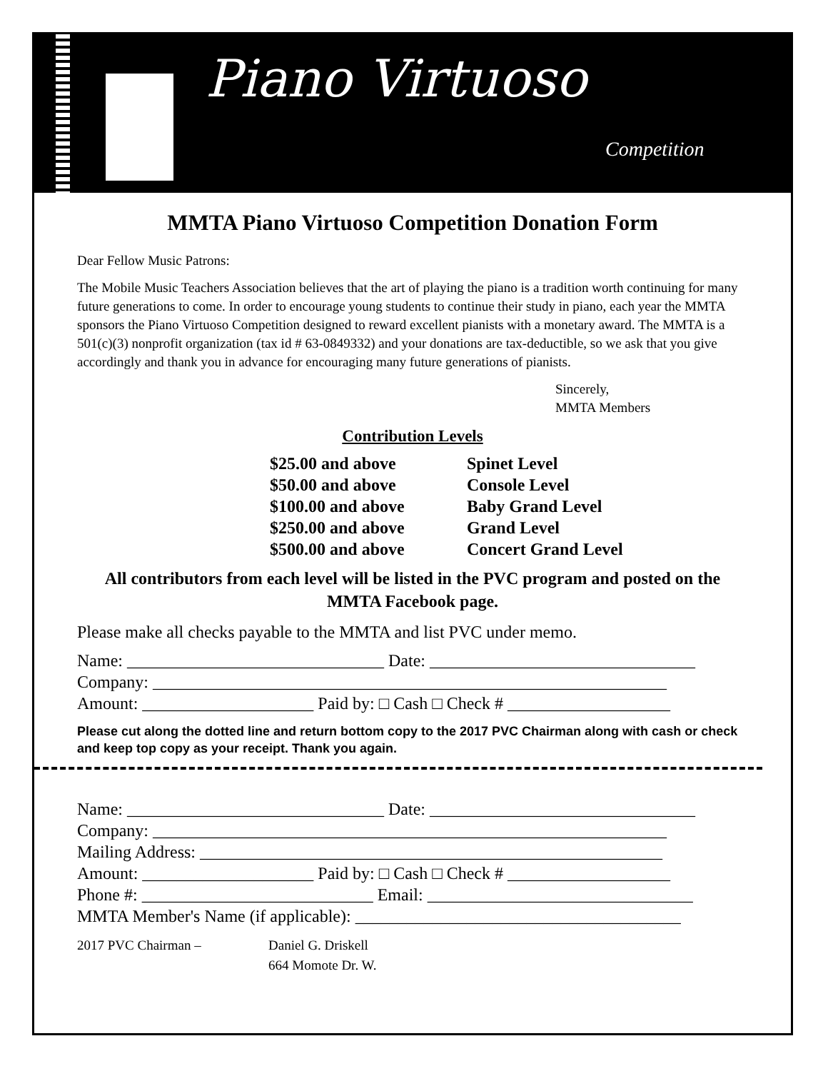Piano Virtuoso
Competition
MMTA Piano Virtuoso Competition Donation Form
Dear Fellow Music Patrons:
The Mobile Music Teachers Association believes that the art of playing the piano is a tradition worth continuing for many future generations to come. In order to encourage young students to continue their study in piano, each year the MMTA sponsors the Piano Virtuoso Competition designed to reward excellent pianists with a monetary award. The MMTA is a 501(c)(3) nonprofit organization (tax id # 63-0849332) and your donations are tax-deductible, so we ask that you give accordingly and thank you in advance for encouraging many future generations of pianists.
Sincerely,
MMTA Members
Contribution Levels
$25.00 and above Spinet Level
$50.00 and above Console Level
$100.00 and above Baby Grand Level
$250.00 and above Grand Level
$500.00 and above Concert Grand Level
All contributors from each level will be listed in the PVC program and posted on the MMTA Facebook page.
Please make all checks payable to the MMTA and list PVC under memo.
Name: ______________________________ Date: _______________________________
Company: ____________________________________________________________
Amount: ____________________ Paid by: □ Cash □ Check # ___________________
Please cut along the dotted line and return bottom copy to the 2017 PVC Chairman along with cash or check and keep top copy as your receipt. Thank you again.
Name: ______________________________ Date: _______________________________
Company: ____________________________________________________________
Mailing Address: ______________________________________________________
Amount: ____________________ Paid by: □ Cash □ Check # ___________________
Phone #: ___________________________ Email: _______________________________
MMTA Member's Name (if applicable): ______________________________________
2017 PVC Chairman – Daniel G. Driskell
664 Momote Dr. W.